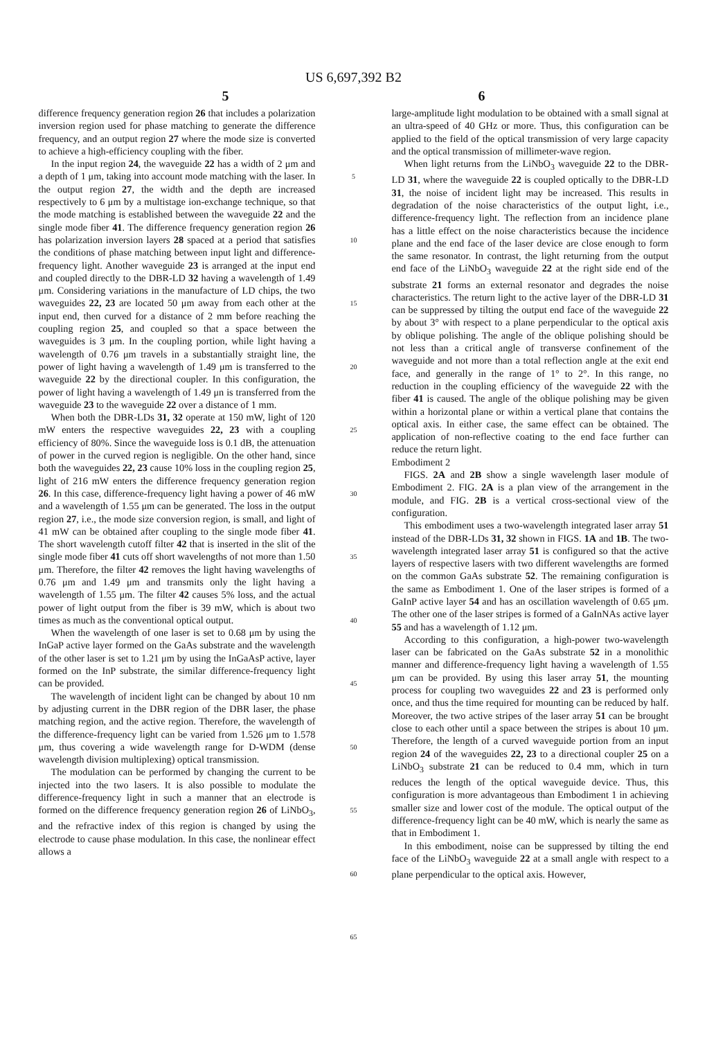US 6,697,392 B2
5 6
difference frequency generation region 26 that includes a polarization inversion region used for phase matching to generate the difference frequency, and an output region 27 where the mode size is converted to achieve a high-efficiency coupling with the fiber.
In the input region 24, the waveguide 22 has a width of 2 μm and a depth of 1 μm, taking into account mode matching with the laser. In the output region 27, the width and the depth are increased respectively to 6 μm by a multistage ion-exchange technique, so that the mode matching is established between the waveguide 22 and the single mode fiber 41. The difference frequency generation region 26 has polarization inversion layers 28 spaced at a period that satisfies the conditions of phase matching between input light and difference-frequency light. Another waveguide 23 is arranged at the input end and coupled directly to the DBR-LD 32 having a wavelength of 1.49 μm. Considering variations in the manufacture of LD chips, the two waveguides 22, 23 are located 50 μm away from each other at the input end, then curved for a distance of 2 mm before reaching the coupling region 25, and coupled so that a space between the waveguides is 3 μm. In the coupling portion, while light having a wavelength of 0.76 μm travels in a substantially straight line, the power of light having a wavelength of 1.49 μm is transferred to the waveguide 22 by the directional coupler. In this configuration, the power of light having a wavelength of 1.49 μn is transferred from the waveguide 23 to the waveguide 22 over a distance of 1 mm.
When both the DBR-LDs 31, 32 operate at 150 mW, light of 120 mW enters the respective waveguides 22, 23 with a coupling efficiency of 80%. Since the waveguide loss is 0.1 dB, the attenuation of power in the curved region is negligible. On the other hand, since both the waveguides 22, 23 cause 10% loss in the coupling region 25, light of 216 mW enters the difference frequency generation region 26. In this case, difference-frequency light having a power of 46 mW and a wavelength of 1.55 μm can be generated. The loss in the output region 27, i.e., the mode size conversion region, is small, and light of 41 mW can be obtained after coupling to the single mode fiber 41. The short wavelength cutoff filter 42 that is inserted in the slit of the single mode fiber 41 cuts off short wavelengths of not more than 1.50 μm. Therefore, the filter 42 removes the light having wavelengths of 0.76 μm and 1.49 μm and transmits only the light having a wavelength of 1.55 μm. The filter 42 causes 5% loss, and the actual power of light output from the fiber is 39 mW, which is about two times as much as the conventional optical output.
When the wavelength of one laser is set to 0.68 μm by using the InGaP active layer formed on the GaAs substrate and the wavelength of the other laser is set to 1.21 μm by using the InGaAsP active, layer formed on the InP substrate, the similar difference-frequency light can be provided.
The wavelength of incident light can be changed by about 10 nm by adjusting current in the DBR region of the DBR laser, the phase matching region, and the active region. Therefore, the wavelength of the difference-frequency light can be varied from 1.526 μm to 1.578 μm, thus covering a wide wavelength range for D-WDM (dense wavelength division multiplexing) optical transmission.
The modulation can be performed by changing the current to be injected into the two lasers. It is also possible to modulate the difference-frequency light in such a manner that an electrode is formed on the difference frequency generation region 26 of LiNbO<sub>3</sub>, and the refractive index of this region is changed by using the electrode to cause phase modulation. In this case, the nonlinear effect allows a
5
10
15
20
25
30
35
40
45
50
55
60
65
large-amplitude light modulation to be obtained with a small signal at an ultra-speed of 40 GHz or more. Thus, this configuration can be applied to the field of the optical transmission of very large capacity and the optical transmission of millimeter-wave region.
When light returns from the LiNbO<sub>3</sub> waveguide 22 to the DBR-LD 31, where the waveguide 22 is coupled optically to the DBR-LD 31, the noise of incident light may be increased. This results in degradation of the noise characteristics of the output light, i.e., difference-frequency light. The reflection from an incidence plane has a little effect on the noise characteristics because the incidence plane and the end face of the laser device are close enough to form the same resonator. In contrast, the light returning from the output end face of the LiNbO<sub>3</sub> waveguide 22 at the right side end of the substrate 21 forms an external resonator and degrades the noise characteristics. The return light to the active layer of the DBR-LD 31 can be suppressed by tilting the output end face of the waveguide 22 by about 3° with respect to a plane perpendicular to the optical axis by oblique polishing. The angle of the oblique polishing should be not less than a critical angle of transverse confinement of the waveguide and not more than a total reflection angle at the exit end face, and generally in the range of 1° to 2°. In this range, no reduction in the coupling efficiency of the waveguide 22 with the fiber 41 is caused. The angle of the oblique polishing may be given within a horizontal plane or within a vertical plane that contains the optical axis. In either case, the same effect can be obtained. The application of non-reflective coating to the end face further can reduce the return light.
Embodiment 2
FIGS. 2A and 2B show a single wavelength laser module of Embodiment 2. FIG. 2A is a plan view of the arrangement in the module, and FIG. 2B is a vertical cross-sectional view of the configuration.
This embodiment uses a two-wavelength integrated laser array 51 instead of the DBR-LDs 31, 32 shown in FIGS. 1A and 1B. The two-wavelength integrated laser array 51 is configured so that the active layers of respective lasers with two different wavelengths are formed on the common GaAs substrate 52. The remaining configuration is the same as Embodiment 1. One of the laser stripes is formed of a GaInP active layer 54 and has an oscillation wavelength of 0.65 μm. The other one of the laser stripes is formed of a GaInNAs active layer 55 and has a wavelength of 1.12 μm.
According to this configuration, a high-power two-wavelength laser can be fabricated on the GaAs substrate 52 in a monolithic manner and difference-frequency light having a wavelength of 1.55 μm can be provided. By using this laser array 51, the mounting process for coupling two waveguides 22 and 23 is performed only once, and thus the time required for mounting can be reduced by half. Moreover, the two active stripes of the laser array 51 can be brought close to each other until a space between the stripes is about 10 μm. Therefore, the length of a curved waveguide portion from an input region 24 of the waveguides 22, 23 to a directional coupler 25 on a LiNbO<sub>3</sub> substrate 21 can be reduced to 0.4 mm, which in turn reduces the length of the optical waveguide device. Thus, this configuration is more advantageous than Embodiment 1 in achieving smaller size and lower cost of the module. The optical output of the difference-frequency light can be 40 mW, which is nearly the same as that in Embodiment 1.
In this embodiment, noise can be suppressed by tilting the end face of the LiNbO<sub>3</sub> waveguide 22 at a small angle with respect to a plane perpendicular to the optical axis. However,